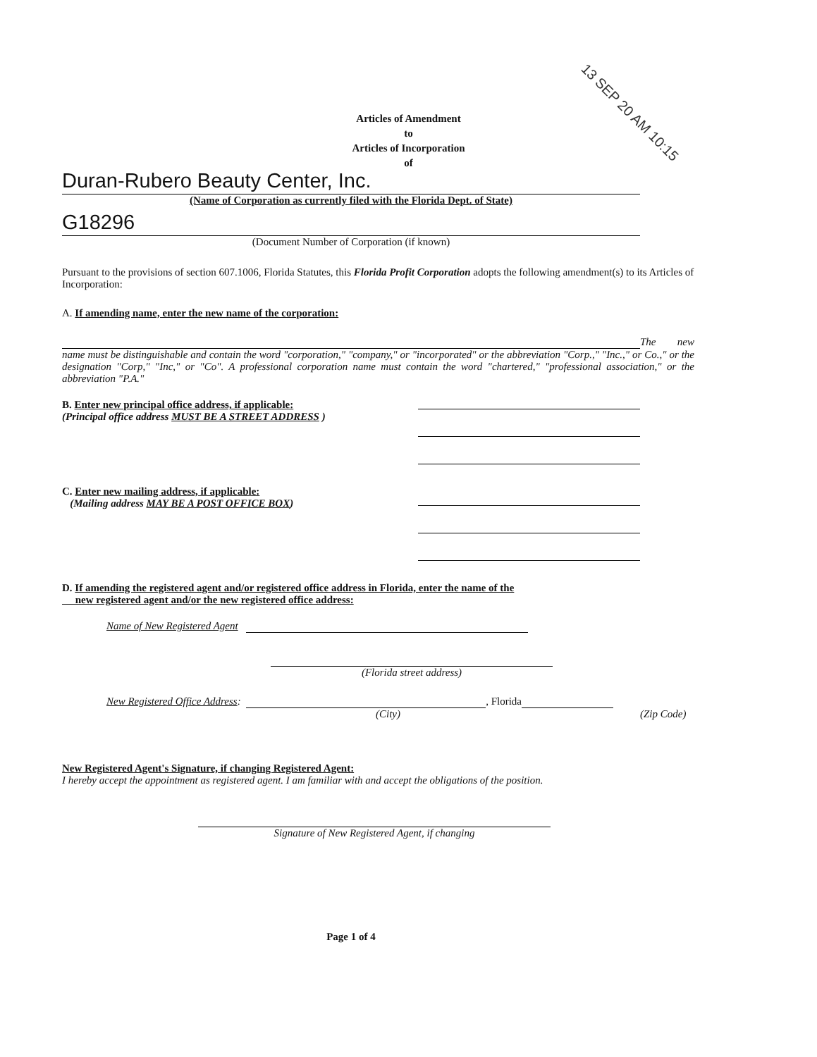Articles of Amendment
to
Articles of Incorporation
of
13 SEP 20 AM 10:15
Duran-Rubero Beauty Center, Inc.
(Name of Corporation as currently filed with the Florida Dept. of State)
G18296
(Document Number of Corporation (if known)
Pursuant to the provisions of section 607.1006, Florida Statutes, this Florida Profit Corporation adopts the following amendment(s) to its Articles of Incorporation:
A. If amending name, enter the new name of the corporation:
The new name must be distinguishable and contain the word "corporation," "company," or "incorporated" or the abbreviation "Corp.," "Inc.," or Co.," or the designation "Corp," "Inc," or "Co". A professional corporation name must contain the word "chartered," "professional association," or the abbreviation "P.A."
B. Enter new principal office address, if applicable:
(Principal office address MUST BE A STREET ADDRESS )
C. Enter new mailing address, if applicable:
(Mailing address MAY BE A POST OFFICE BOX)
D. If amending the registered agent and/or registered office address in Florida, enter the name of the
new registered agent and/or the new registered office address:
Name of New Registered Agent
(Florida street address)
New Registered Office Address: , Florida
(City) (Zip Code)
New Registered Agent's Signature, if changing Registered Agent:
I hereby accept the appointment as registered agent. I am familiar with and accept the obligations of the position.
Signature of New Registered Agent, if changing
Page 1 of 4